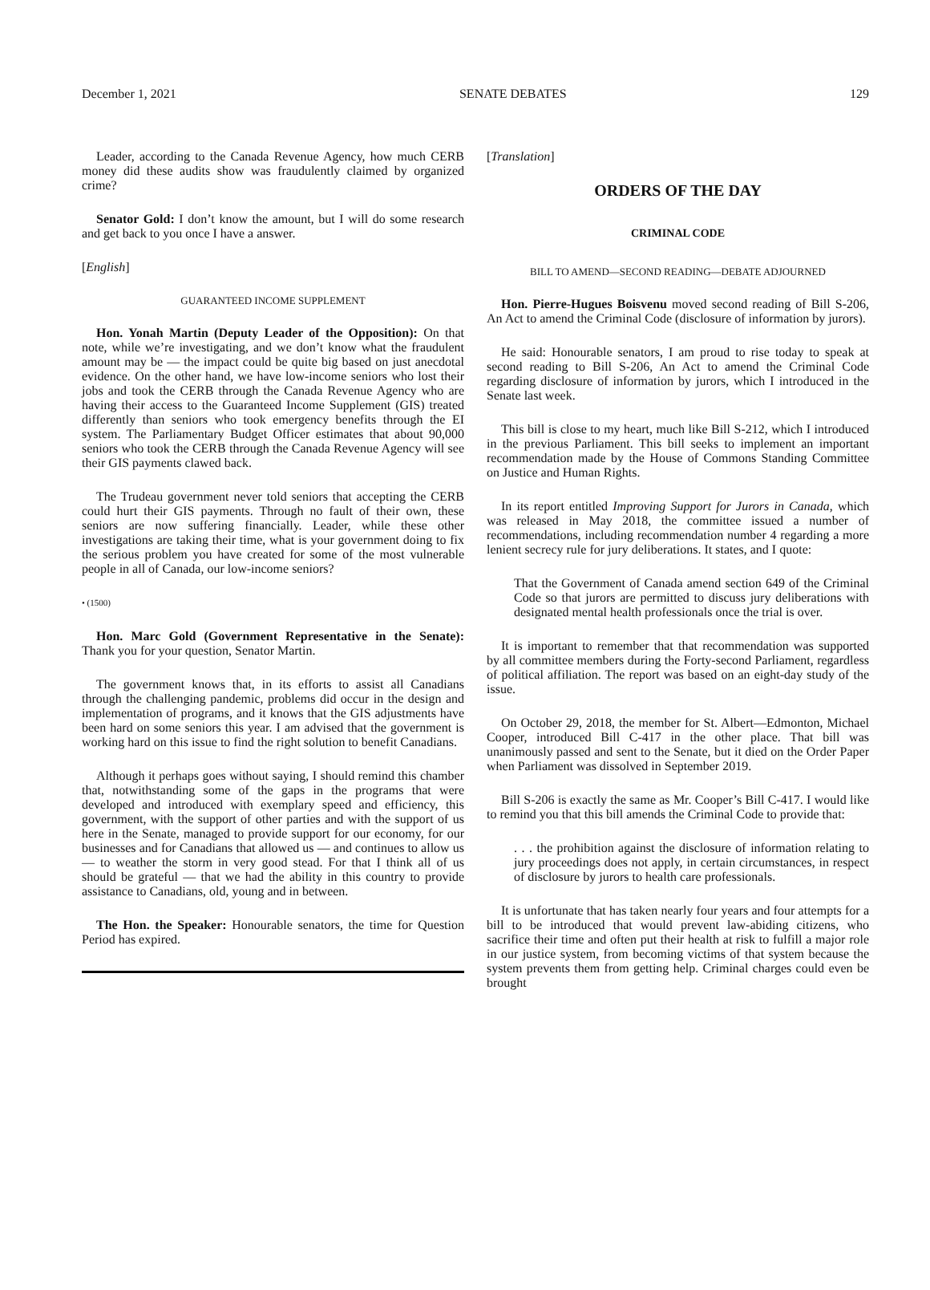December 1, 2021 SENATE DEBATES 129
Leader, according to the Canada Revenue Agency, how much CERB money did these audits show was fraudulently claimed by organized crime?
Senator Gold: I don’t know the amount, but I will do some research and get back to you once I have a answer.
[English]
GUARANTEED INCOME SUPPLEMENT
Hon. Yonah Martin (Deputy Leader of the Opposition): On that note, while we’re investigating, and we don’t know what the fraudulent amount may be — the impact could be quite big based on just anecdotal evidence. On the other hand, we have low-income seniors who lost their jobs and took the CERB through the Canada Revenue Agency who are having their access to the Guaranteed Income Supplement (GIS) treated differently than seniors who took emergency benefits through the EI system. The Parliamentary Budget Officer estimates that about 90,000 seniors who took the CERB through the Canada Revenue Agency will see their GIS payments clawed back.
The Trudeau government never told seniors that accepting the CERB could hurt their GIS payments. Through no fault of their own, these seniors are now suffering financially. Leader, while these other investigations are taking their time, what is your government doing to fix the serious problem you have created for some of the most vulnerable people in all of Canada, our low-income seniors?
• (1500)
Hon. Marc Gold (Government Representative in the Senate): Thank you for your question, Senator Martin.
The government knows that, in its efforts to assist all Canadians through the challenging pandemic, problems did occur in the design and implementation of programs, and it knows that the GIS adjustments have been hard on some seniors this year. I am advised that the government is working hard on this issue to find the right solution to benefit Canadians.
Although it perhaps goes without saying, I should remind this chamber that, notwithstanding some of the gaps in the programs that were developed and introduced with exemplary speed and efficiency, this government, with the support of other parties and with the support of us here in the Senate, managed to provide support for our economy, for our businesses and for Canadians that allowed us — and continues to allow us — to weather the storm in very good stead. For that I think all of us should be grateful — that we had the ability in this country to provide assistance to Canadians, old, young and in between.
The Hon. the Speaker: Honourable senators, the time for Question Period has expired.
[Translation]
ORDERS OF THE DAY
CRIMINAL CODE
BILL TO AMEND—SECOND READING—DEBATE ADJOURNED
Hon. Pierre-Hugues Boisvenu moved second reading of Bill S-206, An Act to amend the Criminal Code (disclosure of information by jurors).
He said: Honourable senators, I am proud to rise today to speak at second reading to Bill S-206, An Act to amend the Criminal Code regarding disclosure of information by jurors, which I introduced in the Senate last week.
This bill is close to my heart, much like Bill S-212, which I introduced in the previous Parliament. This bill seeks to implement an important recommendation made by the House of Commons Standing Committee on Justice and Human Rights.
In its report entitled Improving Support for Jurors in Canada, which was released in May 2018, the committee issued a number of recommendations, including recommendation number 4 regarding a more lenient secrecy rule for jury deliberations. It states, and I quote:
That the Government of Canada amend section 649 of the Criminal Code so that jurors are permitted to discuss jury deliberations with designated mental health professionals once the trial is over.
It is important to remember that that recommendation was supported by all committee members during the Forty-second Parliament, regardless of political affiliation. The report was based on an eight-day study of the issue.
On October 29, 2018, the member for St. Albert—Edmonton, Michael Cooper, introduced Bill C-417 in the other place. That bill was unanimously passed and sent to the Senate, but it died on the Order Paper when Parliament was dissolved in September 2019.
Bill S-206 is exactly the same as Mr. Cooper’s Bill C-417. I would like to remind you that this bill amends the Criminal Code to provide that:
. . . the prohibition against the disclosure of information relating to jury proceedings does not apply, in certain circumstances, in respect of disclosure by jurors to health care professionals.
It is unfortunate that has taken nearly four years and four attempts for a bill to be introduced that would prevent law-abiding citizens, who sacrifice their time and often put their health at risk to fulfill a major role in our justice system, from becoming victims of that system because the system prevents them from getting help. Criminal charges could even be brought